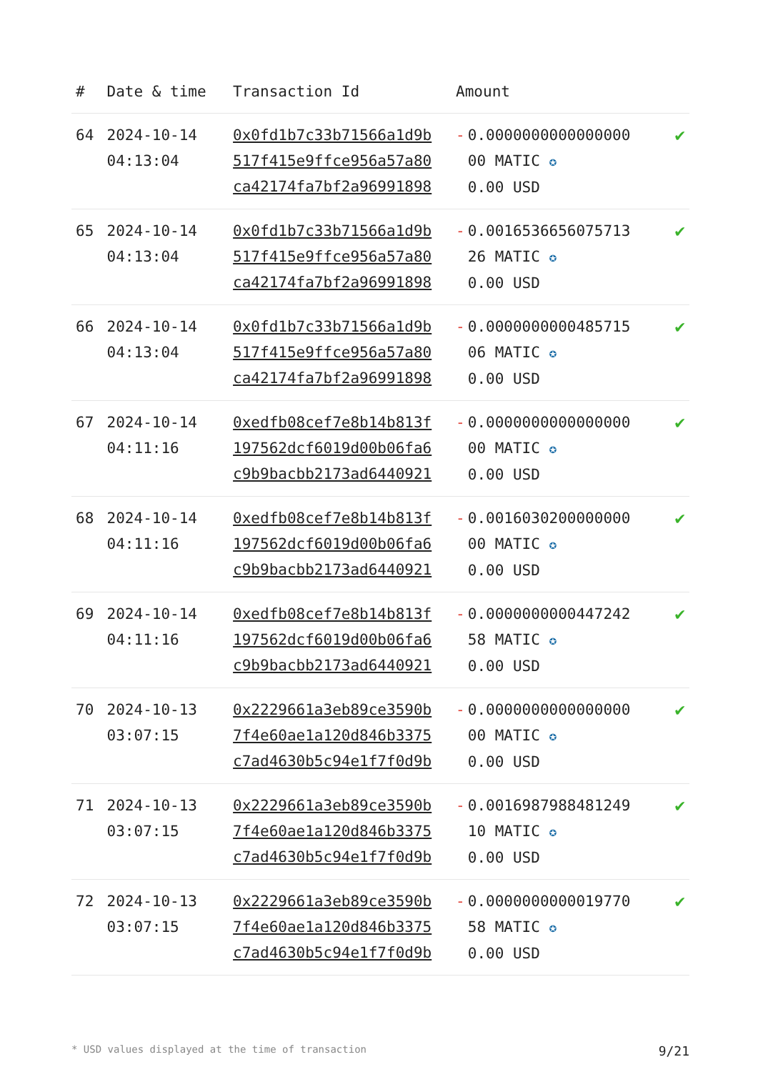| # | Date & time | Transaction Id | Amount | |
| --- | --- | --- | --- | --- |
| 64 | 2024-10-14 04:13:04 | 0x0fd1b7c33b71566a1d9b 517f415e9ffce956a57a80 ca42174fa7bf2a96991898 | - 0.0000000000000000 00 MATIC ✪ 0.00 USD | ✔ |
| 65 | 2024-10-14 04:13:04 | 0x0fd1b7c33b71566a1d9b 517f415e9ffce956a57a80 ca42174fa7bf2a96991898 | - 0.0016536656075713 26 MATIC ✪ 0.00 USD | ✔ |
| 66 | 2024-10-14 04:13:04 | 0x0fd1b7c33b71566a1d9b 517f415e9ffce956a57a80 ca42174fa7bf2a96991898 | - 0.0000000000485715 06 MATIC ✪ 0.00 USD | ✔ |
| 67 | 2024-10-14 04:11:16 | 0xedfb08cef7e8b14b813f 197562dcf6019d00b06fa6 c9b9bacbb2173ad6440921 | - 0.0000000000000000 00 MATIC ✪ 0.00 USD | ✔ |
| 68 | 2024-10-14 04:11:16 | 0xedfb08cef7e8b14b813f 197562dcf6019d00b06fa6 c9b9bacbb2173ad6440921 | - 0.0016030200000000 00 MATIC ✪ 0.00 USD | ✔ |
| 69 | 2024-10-14 04:11:16 | 0xedfb08cef7e8b14b813f 197562dcf6019d00b06fa6 c9b9bacbb2173ad6440921 | - 0.0000000000447242 58 MATIC ✪ 0.00 USD | ✔ |
| 70 | 2024-10-13 03:07:15 | 0x2229661a3eb89ce3590b 7f4e60ae1a120d846b3375 c7ad4630b5c94e1f7f0d9b | - 0.0000000000000000 00 MATIC ✪ 0.00 USD | ✔ |
| 71 | 2024-10-13 03:07:15 | 0x2229661a3eb89ce3590b 7f4e60ae1a120d846b3375 c7ad4630b5c94e1f7f0d9b | - 0.0016987988481249 10 MATIC ✪ 0.00 USD | ✔ |
| 72 | 2024-10-13 03:07:15 | 0x2229661a3eb89ce3590b 7f4e60ae1a120d846b3375 c7ad4630b5c94e1f7f0d9b | - 0.0000000000019770 58 MATIC ✪ 0.00 USD | ✔ |
* USD values displayed at the time of transaction 9/21